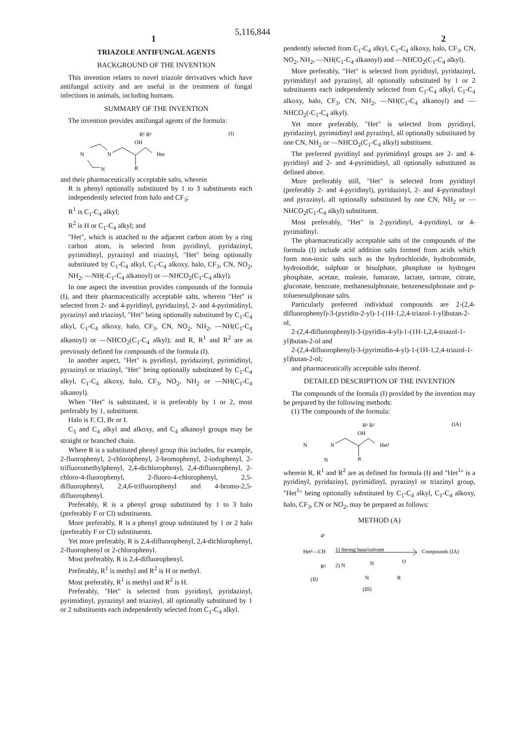5,116,844
1 2
TRIAZOLE ANTIFUNGAL AGENTS
BACKGROUND OF THE INVENTION
This invention relates to novel triazole derivatives which have antifungal activity and are useful in the treatment of fungal infections in animals, including humans.
SUMMARY OF THE INVENTION
The invention provides antifungal agents of the formula:
R¹ R²
OH
N
N
Het
N
R
(I)
and their pharmaceutically acceptable salts, wherein
R is phenyl optionally substituted by 1 to 3 substituents each independently selected from halo and CF<sub>3</sub>;
R<sup>1</sup> is C<sub>1</sub>-C<sub>4</sub> alkyl;
R<sup>2</sup> is H or C<sub>1</sub>-C<sub>4</sub> alkyl; and
"Het", which is attached to the adjacent carbon atom by a ring carbon atom, is selected from pyridinyl, pyridazinyl, pyrimidinyl, pyrazinyl and triazinyl, "Het" being optionally substituted by C<sub>1</sub>-C<sub>4</sub> alkyl, C<sub>1</sub>-C<sub>4</sub> alkoxy, halo, CF<sub>3</sub>, CN, NO<sub>2</sub>, NH<sub>2</sub>, —NH(-C<sub>1</sub>-C<sub>4</sub> alkanoyl) or —NHCO<sub>2</sub>(C<sub>1</sub>-C<sub>4</sub> alkyl).
In one aspect the invention provides compounds of the formula (I), and their pharmaceutically acceptable salts, wherein "Het" is selected from 2- and 4-pyridinyl, pyridazinyl, 2- and 4-pyrimidinyl, pyrazinyl and triazinyl, "Het" being optionally substituted by C<sub>1</sub>-C<sub>4</sub> alkyl, C<sub>1</sub>-C<sub>4</sub> alkoxy, halo, CF<sub>3</sub>, CN, NO<sub>2</sub>, NH<sub>2</sub>, —NH(C<sub>1</sub>-C<sub>4</sub> alkanoyl) or —NHCO<sub>2</sub>(C<sub>1</sub>-C<sub>4</sub> alkyl); and R, R<sup>1</sup> and R<sup>2</sup> are as previously defined for compounds of the formula (I).
In another aspect, "Het" is pyridinyl, pyridazinyl, pyrimidinyl, pyrazinyl or triazinyl, "Het" being optionally substituted by C<sub>1</sub>-C<sub>4</sub> alkyl, C<sub>1</sub>-C<sub>4</sub> alkoxy, halo, CF<sub>3</sub>, NO<sub>2</sub>, NH<sub>2</sub> or —NH(C<sub>1</sub>-C<sub>4</sub> alkanoyl).
When "Het" is substituted, it is preferably by 1 or 2, most preferably by 1, substituent.
Halo is F, Cl, Br or I.
C<sub>3</sub> and C<sub>4</sub> alkyl and alkoxy, and C<sub>4</sub> alkanoyl groups may be straight or branched chain.
Where R is a substituted phenyl group this includes, for example, 2-fluorophenyl, 2-chlorophenyl, 2-bromophenyl, 2-iodophenyl, 2-trifluoromethylphenyl, 2,4-dichlorophenyl, 2,4-difluorophenyl, 2-chloro-4-fluorophenyl, 2-fluoro-4-chlorophenyl, 2,5-difluorophenyl, 2,4,6-trifluorophenyl and 4-bromo-2,5-difluorophenyl.
Preferably, R is a phenyl group substituted by 1 to 3 halo (preferably F or Cl) substituents.
More preferably, R is a phenyl group substituted by 1 or 2 halo (preferably F or Cl) substituents.
Yet more preferably, R is 2,4-difluorophenyl, 2,4-dichlorophenyl, 2-fluorophenyl or 2-chlorophenyl.
Most preferably, R is 2,4-difluorophenyl.
Preferably, R<sup>1</sup> is methyl and R<sup>2</sup> is H or methyl.
Most preferably, R<sup>1</sup> is methyl and R<sup>2</sup> is H.
Preferably, "Het" is selected from pyridinyl, pyridazinyl, pyrimidinyl, pyrazinyl and triazinyl, all optionally substituted by 1 or 2 substituents each independently selected from C<sub>1</sub>-C<sub>4</sub> alkyl.
pendently selected from C<sub>1</sub>-C<sub>4</sub> alkyl, C<sub>1</sub>-C<sub>4</sub> alkoxy, halo, CF<sub>3</sub>, CN, NO<sub>2</sub>, NH<sub>2</sub>, —NH(C<sub>1</sub>-C<sub>4</sub> alkanoyl) and —NHCO<sub>2</sub>(C<sub>1</sub>-C<sub>4</sub> alkyl).
More preferably, "Het" is selected from pyridinyl, pyridazinyl, pyrimidinyl and pyrazinyl, all optionally substituted by 1 or 2 substituents each independently selected from C<sub>1</sub>-C<sub>4</sub> alkyl, C<sub>1</sub>-C<sub>4</sub> alkoxy, halo, CF<sub>3</sub>, CN, NH<sub>2</sub>, —NH(C<sub>1</sub>-C<sub>4</sub> alkanoyl) and —NHCO<sub>2</sub>(-C<sub>1</sub>-C<sub>4</sub> alkyl).
Yet more preferably, "Het" is selected from pyridinyl, pyridazinyl, pyrimidinyl and pyrazinyl, all optionally substituted by one CN, NH<sub>2</sub> or —NHCO<sub>2</sub>(C<sub>1</sub>-C<sub>4</sub> alkyl) substituent.
The preferred pyridinyl and pyrimidinyl groups are 2- and 4-pyridinyl and 2- and 4-pyrimidinyl, all optionally substituted as defined above.
More preferably still, "Het" is selected from pyridinyl (preferably 2- and 4-pyridinyl), pyridazinyl, 2- and 4-pyrimidinyl and pyrazinyl, all optionally substituted by one CN, NH<sub>2</sub> or —NHCO<sub>2</sub>(C<sub>1</sub>-C<sub>4</sub> alkyl) substituent.
Most preferably, "Het" is 2-pyridinyl, 4-pyridinyl, or 4-pyrimidinyl.
The pharmaceutically acceptable salts of the compounds of the formula (I) include acid addition salts formed from acids which form non-toxic salts such as the hydrochloride, hydrobromide, hydroiodide, sulphate or bisulphate, phosphate or hydrogen phosphate, acetate, maleate, fumarate, lactate, tartrate, citrate, gluconate, benzoate, methanesulphonate, benzenesulphonate and p-toluenesulphonate salts.
Particularly preferred individual compounds are 2-(2,4-difluorophenyl)-3-(pyridin-2-yl)-1-(1H-1,2,4-triazol-1-yl)butan-2-ol,
2-(2,4-difluorophenyl)-3-(pyridin-4-yl)-1-(1H-1,2,4-triazol-1-yl)butan-2-ol and
2-(2,4-difluorophenyl)-3-(pyrimidin-4-yl)-1-(1H-1,2,4-triazol-1-yl)butan-2-ol;
and pharmaceutically acceptable salts thereof.
DETAILED DESCRIPTION OF THE INVENTION
The compounds of the formula (I) provided by the invention may be prepared by the following methods:
(1) The compounds of the formula:
R¹ R²
OH
N
N
Het¹
N
R
(IA)
wherein R, R<sup>1</sup> and R<sup>2</sup> are as defined for formula (I) and "Het<sup>1</sup>" is a pyridinyl, pyridazinyl, pyrimidinyl, pyrazinyl or triazinyl group, "Het<sup>1</sup>" being optionally substituted by C<sub>1</sub>-C<sub>4</sub> alkyl, C<sub>1</sub>-C<sub>4</sub> alkoxy, halo, CF<sub>3</sub>, CN or NO<sub>2</sub>, may be prepared as follows:
METHOD (A)
4¹
Het¹—CH
1) Strong base/solvent
Compounds (IA)
R²
2) N
N
O
N
(II)
R
(III)